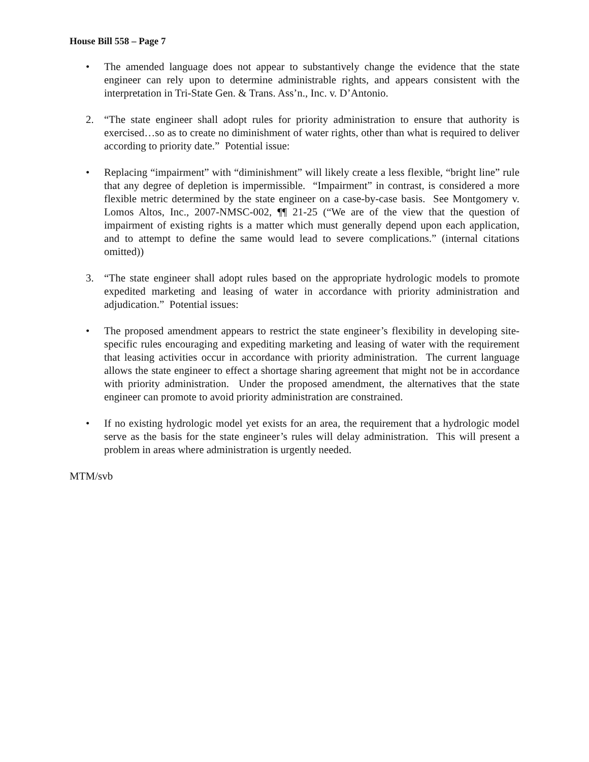House Bill 558 – Page 7
• The amended language does not appear to substantively change the evidence that the state engineer can rely upon to determine administrable rights, and appears consistent with the interpretation in Tri-State Gen. & Trans. Ass’n., Inc. v. D’Antonio.
2. “The state engineer shall adopt rules for priority administration to ensure that authority is exercised…so as to create no diminishment of water rights, other than what is required to deliver according to priority date.” Potential issue:
• Replacing “impairment” with “diminishment” will likely create a less flexible, “bright line” rule that any degree of depletion is impermissible. “Impairment” in contrast, is considered a more flexible metric determined by the state engineer on a case-by-case basis. See Montgomery v. Lomos Altos, Inc., 2007-NMSC-002, ¶¶ 21-25 (“We are of the view that the question of impairment of existing rights is a matter which must generally depend upon each application, and to attempt to define the same would lead to severe complications.” (internal citations omitted))
3. “The state engineer shall adopt rules based on the appropriate hydrologic models to promote expedited marketing and leasing of water in accordance with priority administration and adjudication.” Potential issues:
• The proposed amendment appears to restrict the state engineer’s flexibility in developing site-specific rules encouraging and expediting marketing and leasing of water with the requirement that leasing activities occur in accordance with priority administration. The current language allows the state engineer to effect a shortage sharing agreement that might not be in accordance with priority administration. Under the proposed amendment, the alternatives that the state engineer can promote to avoid priority administration are constrained.
• If no existing hydrologic model yet exists for an area, the requirement that a hydrologic model serve as the basis for the state engineer’s rules will delay administration. This will present a problem in areas where administration is urgently needed.
MTM/svb